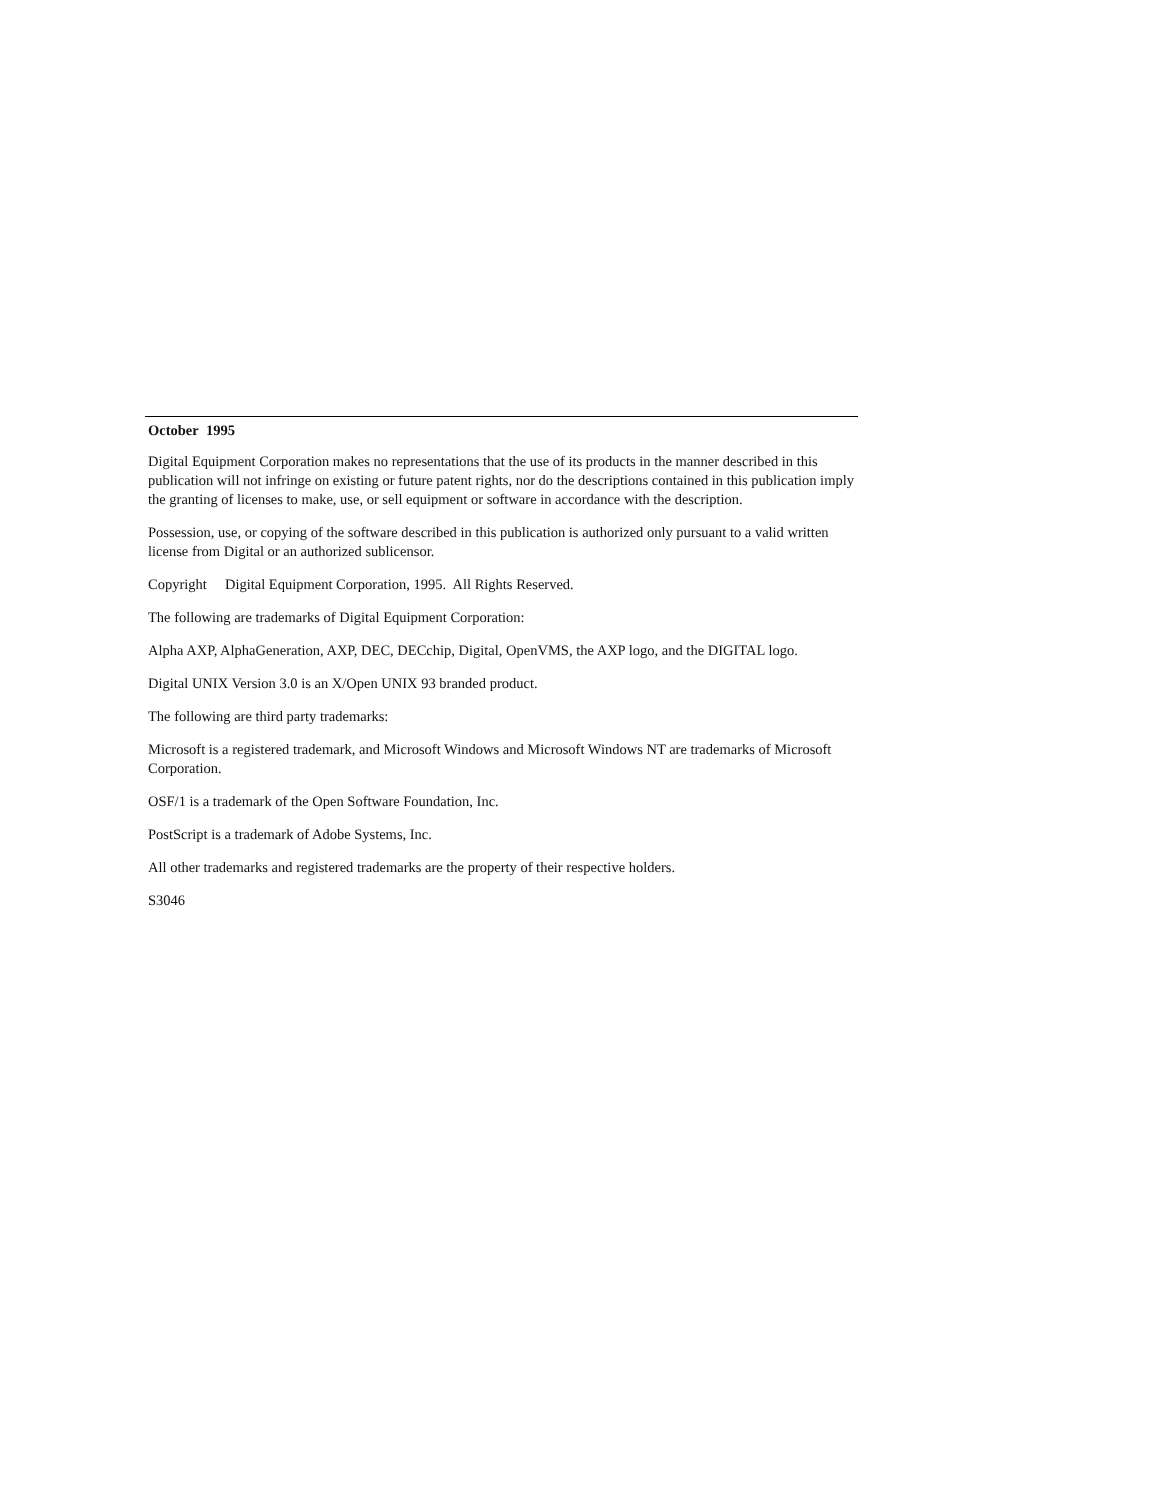October 1995
Digital Equipment Corporation makes no representations that the use of its products in the manner described in this publication will not infringe on existing or future patent rights, nor do the descriptions contained in this publication imply the granting of licenses to make, use, or sell equipment or software in accordance with the description.
Possession, use, or copying of the software described in this publication is authorized only pursuant to a valid written license from Digital or an authorized sublicensor.
Copyright Digital Equipment Corporation, 1995. All Rights Reserved.
The following are trademarks of Digital Equipment Corporation:
Alpha AXP, AlphaGeneration, AXP, DEC, DECchip, Digital, OpenVMS, the AXP logo, and the DIGITAL logo.
Digital UNIX Version 3.0 is an X/Open UNIX 93 branded product.
The following are third party trademarks:
Microsoft is a registered trademark, and Microsoft Windows and Microsoft Windows NT are trademarks of Microsoft Corporation.
OSF/1 is a trademark of the Open Software Foundation, Inc.
PostScript is a trademark of Adobe Systems, Inc.
All other trademarks and registered trademarks are the property of their respective holders.
S3046